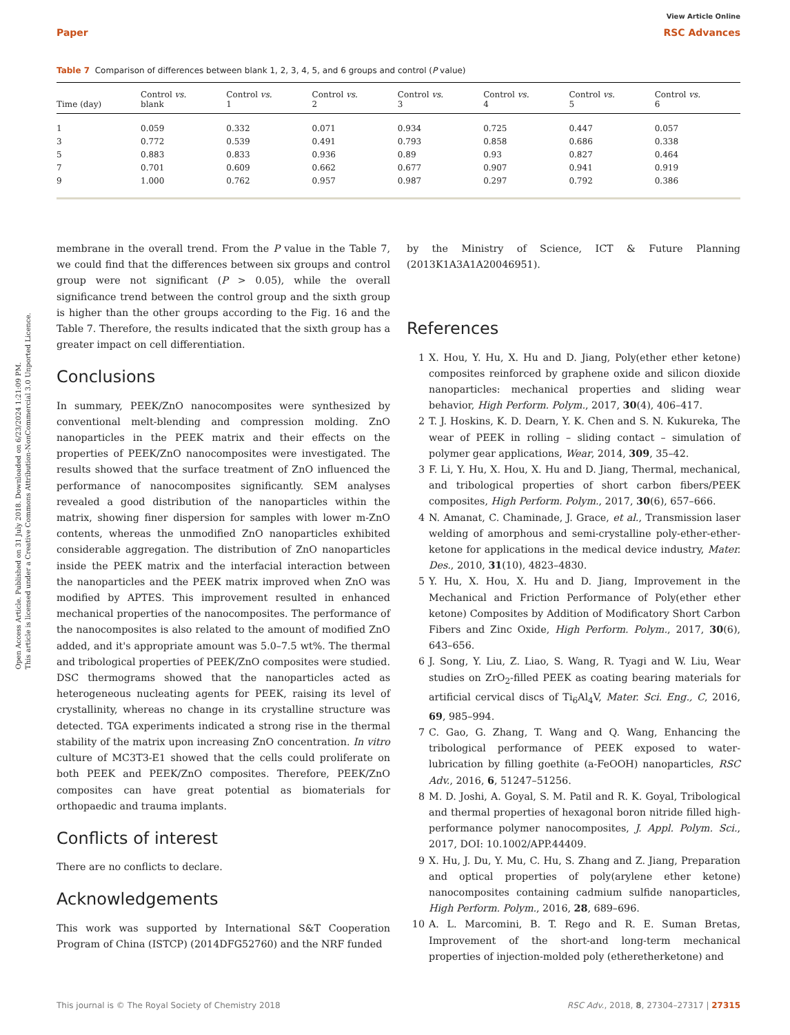View Article Online
Paper RSC Advances
Open Access Article. Published on 31 July 2018. Downloaded on 6/23/2024 1:21:09 PM.
This article is licensed under a Creative Commons Attribution-NonCommercial 3.0 Unported Licence.
Table 7 Comparison of differences between blank 1, 2, 3, 4, 5, and 6 groups and control (P value)
| Time (day) | Control vs. blank | Control vs. 1 | Control vs. 2 | Control vs. 3 | Control vs. 4 | Control vs. 5 | Control vs. 6 |
| --- | --- | --- | --- | --- | --- | --- | --- |
| 1 | 0.059 | 0.332 | 0.071 | 0.934 | 0.725 | 0.447 | 0.057 |
| 3 | 0.772 | 0.539 | 0.491 | 0.793 | 0.858 | 0.686 | 0.338 |
| 5 | 0.883 | 0.833 | 0.936 | 0.89 | 0.93 | 0.827 | 0.464 |
| 7 | 0.701 | 0.609 | 0.662 | 0.677 | 0.907 | 0.941 | 0.919 |
| 9 | 1.000 | 0.762 | 0.957 | 0.987 | 0.297 | 0.792 | 0.386 |
membrane in the overall trend. From the P value in the Table 7, we could find that the differences between six groups and control group were not significant (P > 0.05), while the overall significance trend between the control group and the sixth group is higher than the other groups according to the Fig. 16 and the Table 7. Therefore, the results indicated that the sixth group has a greater impact on cell differentiation.
Conclusions
In summary, PEEK/ZnO nanocomposites were synthesized by conventional melt-blending and compression molding. ZnO nanoparticles in the PEEK matrix and their effects on the properties of PEEK/ZnO nanocomposites were investigated. The results showed that the surface treatment of ZnO influenced the performance of nanocomposites significantly. SEM analyses revealed a good distribution of the nanoparticles within the matrix, showing finer dispersion for samples with lower m-ZnO contents, whereas the unmodified ZnO nanoparticles exhibited considerable aggregation. The distribution of ZnO nanoparticles inside the PEEK matrix and the interfacial interaction between the nanoparticles and the PEEK matrix improved when ZnO was modified by APTES. This improvement resulted in enhanced mechanical properties of the nanocomposites. The performance of the nanocomposites is also related to the amount of modified ZnO added, and it's appropriate amount was 5.0–7.5 wt%. The thermal and tribological properties of PEEK/ZnO composites were studied. DSC thermograms showed that the nanoparticles acted as heterogeneous nucleating agents for PEEK, raising its level of crystallinity, whereas no change in its crystalline structure was detected. TGA experiments indicated a strong rise in the thermal stability of the matrix upon increasing ZnO concentration. In vitro culture of MC3T3-E1 showed that the cells could proliferate on both PEEK and PEEK/ZnO composites. Therefore, PEEK/ZnO composites can have great potential as biomaterials for orthopaedic and trauma implants.
Conflicts of interest
There are no conflicts to declare.
Acknowledgements
This work was supported by International S&T Cooperation Program of China (ISTCP) (2014DFG52760) and the NRF funded
by the Ministry of Science, ICT & Future Planning (2013K1A3A1A20046951).
References
1 X. Hou, Y. Hu, X. Hu and D. Jiang, Poly(ether ether ketone) composites reinforced by graphene oxide and silicon dioxide nanoparticles: mechanical properties and sliding wear behavior, High Perform. Polym., 2017, 30(4), 406–417.
2 T. J. Hoskins, K. D. Dearn, Y. K. Chen and S. N. Kukureka, The wear of PEEK in rolling – sliding contact – simulation of polymer gear applications, Wear, 2014, 309, 35–42.
3 F. Li, Y. Hu, X. Hou, X. Hu and D. Jiang, Thermal, mechanical, and tribological properties of short carbon fibers/PEEK composites, High Perform. Polym., 2017, 30(6), 657–666.
4 N. Amanat, C. Chaminade, J. Grace, et al., Transmission laser welding of amorphous and semi-crystalline poly-ether-ether-ketone for applications in the medical device industry, Mater. Des., 2010, 31(10), 4823–4830.
5 Y. Hu, X. Hou, X. Hu and D. Jiang, Improvement in the Mechanical and Friction Performance of Poly(ether ether ketone) Composites by Addition of Modificatory Short Carbon Fibers and Zinc Oxide, High Perform. Polym., 2017, 30(6), 643–656.
6 J. Song, Y. Liu, Z. Liao, S. Wang, R. Tyagi and W. Liu, Wear studies on ZrO<sub>2</sub>-filled PEEK as coating bearing materials for artificial cervical discs of Ti<sub>6</sub>Al<sub>4</sub>V, Mater. Sci. Eng., C, 2016, 69, 985–994.
7 C. Gao, G. Zhang, T. Wang and Q. Wang, Enhancing the tribological performance of PEEK exposed to water-lubrication by filling goethite (a-FeOOH) nanoparticles, RSC Adv., 2016, 6, 51247–51256.
8 M. D. Joshi, A. Goyal, S. M. Patil and R. K. Goyal, Tribological and thermal properties of hexagonal boron nitride filled high-performance polymer nanocomposites, J. Appl. Polym. Sci., 2017, DOI: 10.1002/APP.44409.
9 X. Hu, J. Du, Y. Mu, C. Hu, S. Zhang and Z. Jiang, Preparation and optical properties of poly(arylene ether ketone) nanocomposites containing cadmium sulfide nanoparticles, High Perform. Polym., 2016, 28, 689–696.
10 A. L. Marcomini, B. T. Rego and R. E. Suman Bretas, Improvement of the short-and long-term mechanical properties of injection-molded poly (etheretherketone) and
This journal is © The Royal Society of Chemistry 2018 RSC Adv., 2018, 8, 27304–27317 | 27315